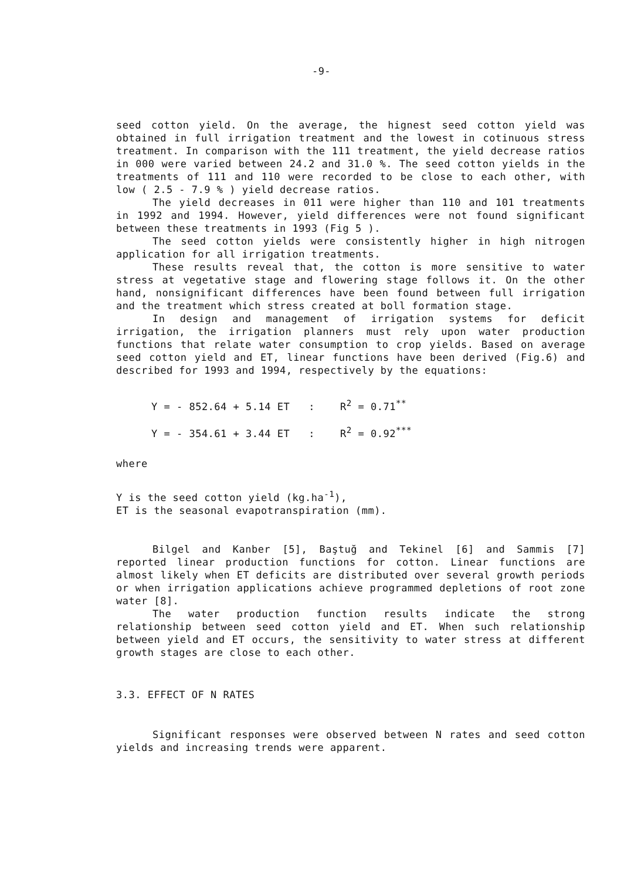-9-
seed cotton yield. On the average, the hignest seed cotton yield was obtained in full irrigation treatment and the lowest in cotinuous stress treatment. In comparison with the 111 treatment, the yield decrease ratios in 000 were varied between 24.2 and 31.0 %. The seed cotton yields in the treatments of 111 and 110 were recorded to be close to each other, with low ( 2.5 - 7.9 % ) yield decrease ratios.
The yield decreases in 011 were higher than 110 and 101 treatments in 1992 and 1994. However, yield differences were not found significant between these treatments in 1993 (Fig 5 ).
The seed cotton yields were consistently higher in high nitrogen application for all irrigation treatments.
These results reveal that, the cotton is more sensitive to water stress at vegetative stage and flowering stage follows it. On the other hand, nonsignificant differences have been found between full irrigation and the treatment which stress created at boll formation stage.
In design and management of irrigation systems for deficit irrigation, the irrigation planners must rely upon water production functions that relate water consumption to crop yields. Based on average seed cotton yield and ET, linear functions have been derived (Fig.6) and described for 1993 and 1994, respectively by the equations:
Y = - 852.64 + 5.14 ET : R<sup>2</sup> = 0.71<sup>**</sup>
Y = - 354.61 + 3.44 ET : R<sup>2</sup> = 0.92<sup>***</sup>
where
Y is the seed cotton yield (kg.ha<sup>-1</sup>),
ET is the seasonal evapotranspiration (mm).
Bilgel and Kanber [5], Baştuğ and Tekinel [6] and Sammis [7] reported linear production functions for cotton. Linear functions are almost likely when ET deficits are distributed over several growth periods or when irrigation applications achieve programmed depletions of root zone water [8].
The water production function results indicate the strong relationship between seed cotton yield and ET. When such relationship between yield and ET occurs, the sensitivity to water stress at different growth stages are close to each other.
3.3. EFFECT OF N RATES
Significant responses were observed between N rates and seed cotton yields and increasing trends were apparent.